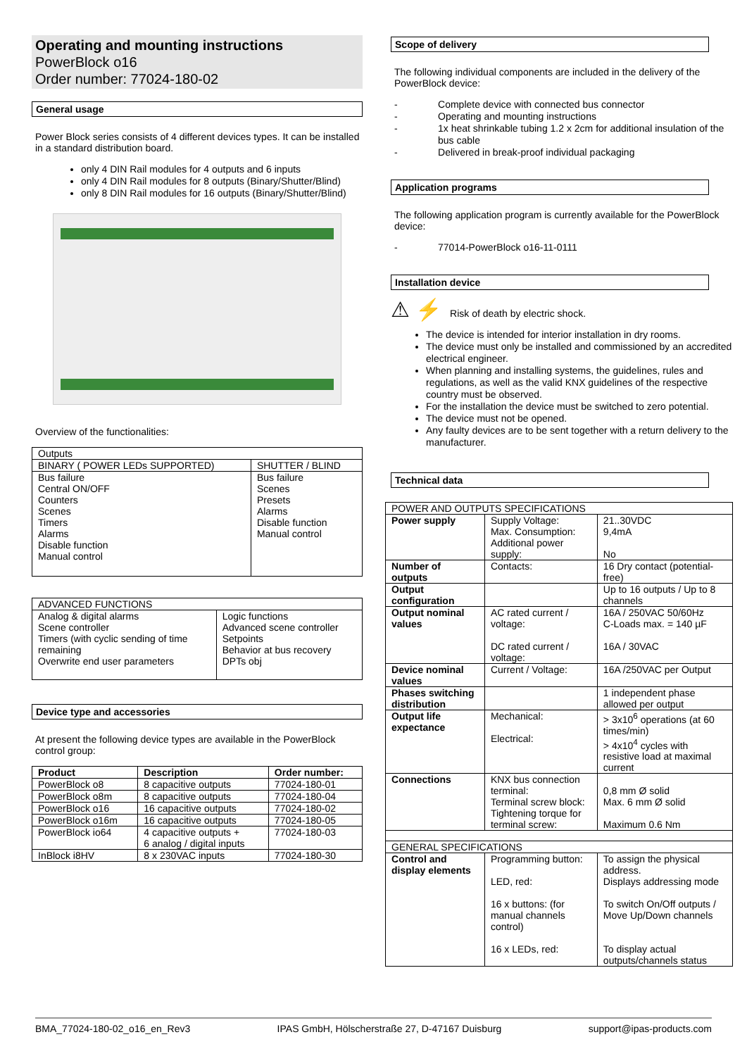Operating and mounting instructions
PowerBlock o16
Order number: 77024-180-02
General usage
Power Block series consists of 4 different devices types. It can be installed in a standard distribution board.
only 4 DIN Rail modules for 4 outputs and 6 inputs
only 4 DIN Rail modules for 8 outputs (Binary/Shutter/Blind)
only 8 DIN Rail modules for 16 outputs (Binary/Shutter/Blind)
Overview of the functionalities:
| Outputs | |
| BINARY ( POWER LEDs SUPPORTED) | SHUTTER / BLIND |
| Bus failure Central ON/OFF Counters Scenes Timers Alarms Disable function Manual control | Bus failure Scenes Presets Alarms Disable function Manual control |
| ADVANCED FUNCTIONS | |
| Analog & digital alarms Scene controller Timers (with cyclic sending of time remaining Overwrite end user parameters | Logic functions Advanced scene controller Setpoints Behavior at bus recovery DPTs obj |
Device type and accessories
At present the following device types are available in the PowerBlock control group:
| Product | Description | Order number: |
| --- | --- | --- |
| PowerBlock o8 | 8 capacitive outputs | 77024-180-01 |
| PowerBlock o8m | 8 capacitive outputs | 77024-180-04 |
| PowerBlock o16 | 16 capacitive outputs | 77024-180-02 |
| PowerBlock o16m | 16 capacitive outputs | 77024-180-05 |
| PowerBlock io64 | 4 capacitive outputs + 6 analog / digital inputs | 77024-180-03 |
| InBlock i8HV | 8 x 230VAC inputs | 77024-180-30 |
Scope of delivery
The following individual components are included in the delivery of the PowerBlock device:
- Complete device with connected bus connector
- Operating and mounting instructions
- 1x heat shrinkable tubing 1.2 x 2cm for additional insulation of the bus cable
- Delivered in break-proof individual packaging
Application programs
The following application program is currently available for the PowerBlock device:
- 77014-PowerBlock o16-11-0111
Installation device
⚠ ⚡ Risk of death by electric shock.
The device is intended for interior installation in dry rooms.
The device must only be installed and commissioned by an accredited electrical engineer.
When planning and installing systems, the guidelines, rules and regulations, as well as the valid KNX guidelines of the respective country must be observed.
For the installation the device must be switched to zero potential.
The device must not be opened.
Any faulty devices are to be sent together with a return delivery to the manufacturer.
Technical data
| POWER AND OUTPUTS SPECIFICATIONS | | |
| Power supply | Supply Voltage: Max. Consumption: Additional power supply: | 21..30VDC 9,4mA No |
| Number of outputs | Contacts: | 16 Dry contact (potential-free) |
| Output configuration | | Up to 16 outputs / Up to 8 channels |
| Output nominal values | AC rated current / voltage: DC rated current / voltage: | 16A / 250VAC 50/60Hz C-Loads max. = 140 µF 16A / 30VAC |
| Device nominal values | Current / Voltage: | 16A /250VAC per Output |
| Phases switching distribution | | 1 independent phase allowed per output |
| Output life expectance | Mechanical: Electrical: | > 3x10<sup>6</sup> operations (at 60 times/min) > 4x10<sup>4</sup> cycles with resistive load at maximal current |
| Connections | KNX bus connection terminal: Terminal screw block: Tightening torque for terminal screw: | 0,8 mm Ø solid Max. 6 mm Ø solid Maximum 0.6 Nm |
| GENERAL SPECIFICATIONS | | |
| Control and display elements | Programming button: LED, red: 16 x buttons: (for manual channels control) 16 x LEDs, red: | To assign the physical address. Displays addressing mode To switch On/Off outputs / Move Up/Down channels To display actual outputs/channels status |
BMA_77024-180-02_o16_en_Rev3 IPAS GmbH, Hölscherstraße 27, D-47167 Duisburg support@ipas-products.com